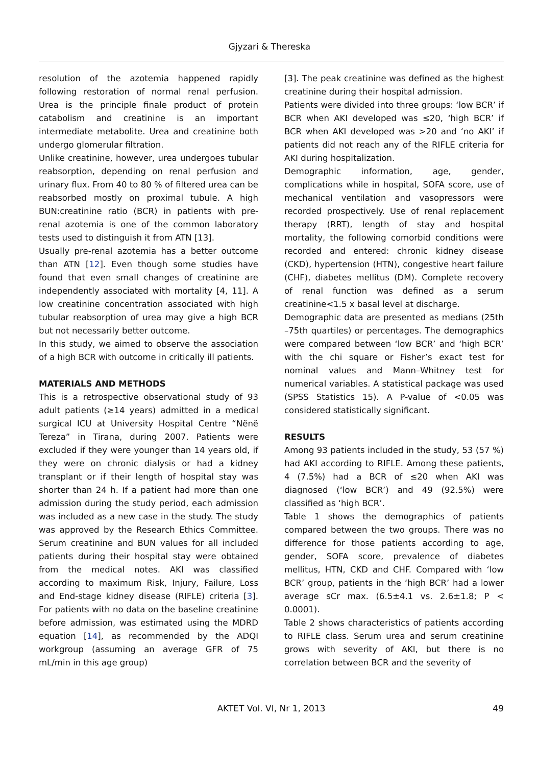Gjyzari & Thereska
resolution of the azotemia happened rapidly following restoration of normal renal perfusion. Urea is the principle finale product of protein catabolism and creatinine is an important intermediate metabolite. Urea and creatinine both undergo glomerular filtration.
Unlike creatinine, however, urea undergoes tubular reabsorption, depending on renal perfusion and urinary flux. From 40 to 80 % of filtered urea can be reabsorbed mostly on proximal tubule. A high BUN:creatinine ratio (BCR) in patients with pre-renal azotemia is one of the common laboratory tests used to distinguish it from ATN [13].
Usually pre-renal azotemia has a better outcome than ATN [12]. Even though some studies have found that even small changes of creatinine are independently associated with mortality [4, 11]. A low creatinine concentration associated with high tubular reabsorption of urea may give a high BCR but not necessarily better outcome.
In this study, we aimed to observe the association of a high BCR with outcome in critically ill patients.
MATERIALS AND METHODS
This is a retrospective observational study of 93 adult patients (≥14 years) admitted in a medical surgical ICU at University Hospital Centre “Nënë Tereza” in Tirana, during 2007. Patients were excluded if they were younger than 14 years old, if they were on chronic dialysis or had a kidney transplant or if their length of hospital stay was shorter than 24 h. If a patient had more than one admission during the study period, each admission was included as a new case in the study. The study was approved by the Research Ethics Committee. Serum creatinine and BUN values for all included patients during their hospital stay were obtained from the medical notes. AKI was classified according to maximum Risk, Injury, Failure, Loss and End-stage kidney disease (RIFLE) criteria [3]. For patients with no data on the baseline creatinine before admission, was estimated using the MDRD equation [14], as recommended by the ADQI workgroup (assuming an average GFR of 75 mL/min in this age group)
[3]. The peak creatinine was defined as the highest creatinine during their hospital admission.
Patients were divided into three groups: ‘low BCR’ if BCR when AKI developed was ≤20, ‘high BCR’ if BCR when AKI developed was >20 and ‘no AKI’ if patients did not reach any of the RIFLE criteria for AKI during hospitalization.
Demographic information, age, gender, complications while in hospital, SOFA score, use of mechanical ventilation and vasopressors were recorded prospectively. Use of renal replacement therapy (RRT), length of stay and hospital mortality, the following comorbid conditions were recorded and entered: chronic kidney disease (CKD), hypertension (HTN), congestive heart failure (CHF), diabetes mellitus (DM). Complete recovery of renal function was defined as a serum creatinine<1.5 x basal level at discharge.
Demographic data are presented as medians (25th –75th quartiles) or percentages. The demographics were compared between ‘low BCR’ and ‘high BCR’ with the chi square or Fisher’s exact test for nominal values and Mann–Whitney test for numerical variables. A statistical package was used (SPSS Statistics 15). A P-value of <0.05 was considered statistically significant.
RESULTS
Among 93 patients included in the study, 53 (57 %) had AKI according to RIFLE. Among these patients, 4 (7.5%) had a BCR of ≤20 when AKI was diagnosed (‘low BCR’) and 49 (92.5%) were classified as ‘high BCR’.
Table 1 shows the demographics of patients compared between the two groups. There was no difference for those patients according to age, gender, SOFA score, prevalence of diabetes mellitus, HTN, CKD and CHF. Compared with ‘low BCR’ group, patients in the ‘high BCR’ had a lower average sCr max. (6.5±4.1 vs. 2.6±1.8; P < 0.0001).
Table 2 shows characteristics of patients according to RIFLE class. Serum urea and serum creatinine grows with severity of AKI, but there is no correlation between BCR and the severity of
AKTET Vol. VI, Nr 1, 2013
49